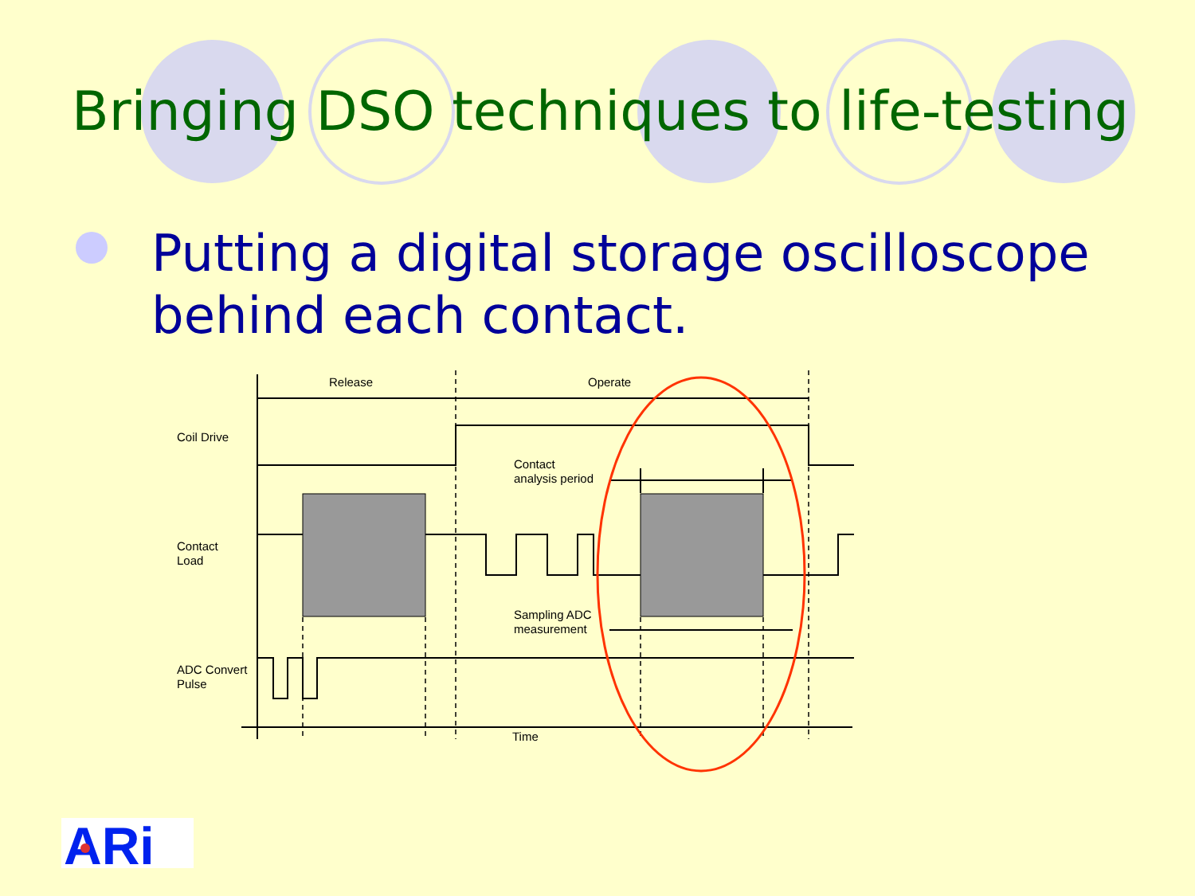Bringing DSO techniques to life-testing
Putting a digital storage oscilloscope behind each contact.
Release
Operate
Coil Drive
Contact
Load
Contact
analysis period
Sampling ADC
measurement
ADC Convert
Pulse
Time
ARi